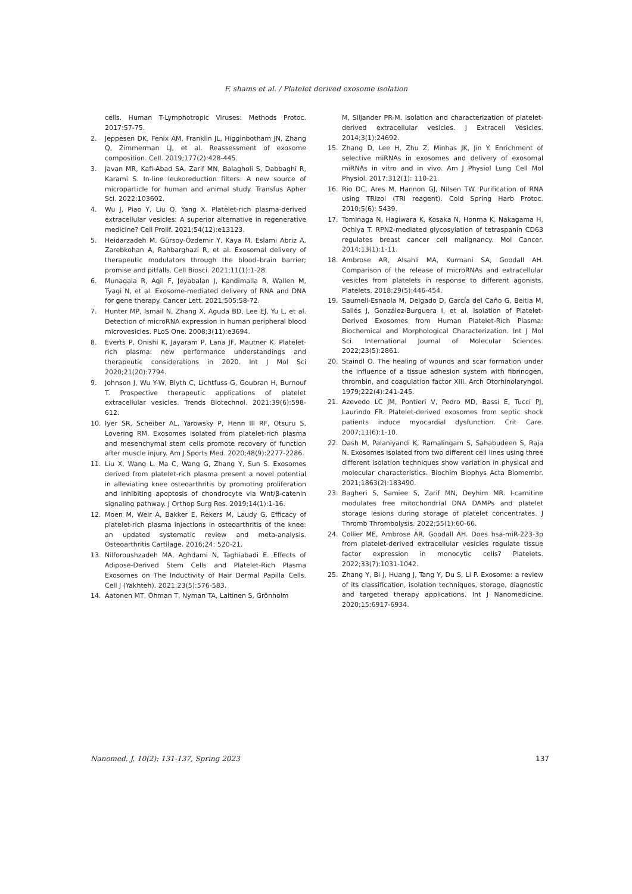F. shams et al. / Platelet derived exosome isolation
cells. Human T-Lymphotropic Viruses: Methods Protoc. 2017:57-75.
2. Jeppesen DK, Fenix AM, Franklin JL, Higginbotham JN, Zhang Q, Zimmerman LJ, et al. Reassessment of exosome composition. Cell. 2019;177(2):428-445.
3. Javan MR, Kafi-Abad SA, Zarif MN, Balagholi S, Dabbaghi R, Karami S. In-line leukoreduction filters: A new source of microparticle for human and animal study. Transfus Apher Sci. 2022:103602.
4. Wu J, Piao Y, Liu Q, Yang X. Platelet-rich plasma-derived extracellular vesicles: A superior alternative in regenerative medicine? Cell Prolif. 2021;54(12):e13123.
5. Heidarzadeh M, Gürsoy-Özdemir Y, Kaya M, Eslami Abriz A, Zarebkohan A, Rahbarghazi R, et al. Exosomal delivery of therapeutic modulators through the blood–brain barrier; promise and pitfalls. Cell Biosci. 2021;11(1):1-28.
6. Munagala R, Aqil F, Jeyabalan J, Kandimalla R, Wallen M, Tyagi N, et al. Exosome-mediated delivery of RNA and DNA for gene therapy. Cancer Lett. 2021;505:58-72.
7. Hunter MP, Ismail N, Zhang X, Aguda BD, Lee EJ, Yu L, et al. Detection of microRNA expression in human peripheral blood microvesicles. PLoS One. 2008;3(11):e3694.
8. Everts P, Onishi K, Jayaram P, Lana JF, Mautner K. Platelet-rich plasma: new performance understandings and therapeutic considerations in 2020. Int J Mol Sci 2020;21(20):7794.
9. Johnson J, Wu Y-W, Blyth C, Lichtfuss G, Goubran H, Burnouf T. Prospective therapeutic applications of platelet extracellular vesicles. Trends Biotechnol. 2021;39(6):598-612.
10. Iyer SR, Scheiber AL, Yarowsky P, Henn III RF, Otsuru S, Lovering RM. Exosomes isolated from platelet-rich plasma and mesenchymal stem cells promote recovery of function after muscle injury. Am J Sports Med. 2020;48(9):2277-2286.
11. Liu X, Wang L, Ma C, Wang G, Zhang Y, Sun S. Exosomes derived from platelet-rich plasma present a novel potential in alleviating knee osteoarthritis by promoting proliferation and inhibiting apoptosis of chondrocyte via Wnt/β-catenin signaling pathway. J Orthop Surg Res. 2019;14(1):1-16.
12. Moen M, Weir A, Bakker E, Rekers M, Laudy G. Efficacy of platelet-rich plasma injections in osteoarthritis of the knee: an updated systematic review and meta-analysis. Osteoarthritis Cartilage. 2016;24: 520-21.
13. Nilforoushzadeh MA, Aghdami N, Taghiabadi E. Effects of Adipose-Derived Stem Cells and Platelet-Rich Plasma Exosomes on The Inductivity of Hair Dermal Papilla Cells. Cell J (Yakhteh). 2021;23(5):576-583.
14. Aatonen MT, Öhman T, Nyman TA, Laitinen S, Grönholm
M, Siljander PR-M. Isolation and characterization of platelet-derived extracellular vesicles. J Extracell Vesicles. 2014;3(1):24692.
15. Zhang D, Lee H, Zhu Z, Minhas JK, Jin Y. Enrichment of selective miRNAs in exosomes and delivery of exosomal miRNAs in vitro and in vivo. Am J Physiol Lung Cell Mol Physiol. 2017;312(1): 110-21.
16. Rio DC, Ares M, Hannon GJ, Nilsen TW. Purification of RNA using TRIzol (TRI reagent). Cold Spring Harb Protoc. 2010;5(6): 5439.
17. Tominaga N, Hagiwara K, Kosaka N, Honma K, Nakagama H, Ochiya T. RPN2-mediated glycosylation of tetraspanin CD63 regulates breast cancer cell malignancy. Mol Cancer. 2014;13(1):1-11.
18. Ambrose AR, Alsahli MA, Kurmani SA, Goodall AH. Comparison of the release of microRNAs and extracellular vesicles from platelets in response to different agonists. Platelets. 2018;29(5):446-454.
19. Saumell-Esnaola M, Delgado D, García del Caño G, Beitia M, Sallés J, González-Burguera I, et al. Isolation of Platelet-Derived Exosomes from Human Platelet-Rich Plasma: Biochemical and Morphological Characterization. Int J Mol Sci. International Journal of Molecular Sciences. 2022;23(5):2861.
20. Staindl O. The healing of wounds and scar formation under the influence of a tissue adhesion system with fibrinogen, thrombin, and coagulation factor XIII. Arch Otorhinolaryngol. 1979;222(4):241-245.
21. Azevedo LC JM, Pontieri V, Pedro MD, Bassi E, Tucci PJ, Laurindo FR. Platelet-derived exosomes from septic shock patients induce myocardial dysfunction. Crit Care. 2007;11(6):1-10.
22. Dash M, Palaniyandi K, Ramalingam S, Sahabudeen S, Raja N. Exosomes isolated from two different cell lines using three different isolation techniques show variation in physical and molecular characteristics. Biochim Biophys Acta Biomembr. 2021;1863(2):183490.
23. Bagheri S, Samiee S, Zarif MN, Deyhim MR. l-carnitine modulates free mitochondrial DNA DAMPs and platelet storage lesions during storage of platelet concentrates. J Thromb Thrombolysis. 2022;55(1):60-66.
24. Collier ME, Ambrose AR, Goodall AH. Does hsa-miR-223-3p from platelet-derived extracellular vesicles regulate tissue factor expression in monocytic cells? Platelets. 2022;33(7):1031-1042.
25. Zhang Y, Bi J, Huang J, Tang Y, Du S, Li P. Exosome: a review of its classification, isolation techniques, storage, diagnostic and targeted therapy applications. Int J Nanomedicine. 2020;15:6917-6934.
Nanomed. J. 10(2): 131-137, Spring 2023 137